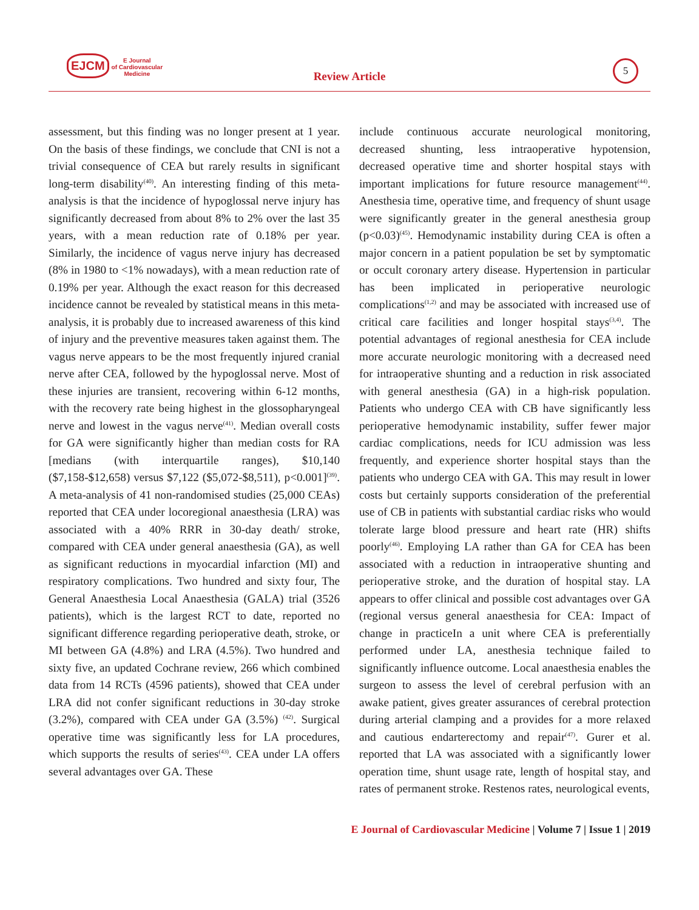EJCM E Journal
of Cardiovascular
Medicine
Review Article
5
assessment, but this finding was no longer present at 1 year. On the basis of these findings, we conclude that CNI is not a trivial consequence of CEA but rarely results in significant long-term disability<sup>(40)</sup>. An interesting finding of this meta-analysis is that the incidence of hypoglossal nerve injury has significantly decreased from about 8% to 2% over the last 35 years, with a mean reduction rate of 0.18% per year. Similarly, the incidence of vagus nerve injury has decreased (8% in 1980 to <1% nowadays), with a mean reduction rate of 0.19% per year. Although the exact reason for this decreased incidence cannot be revealed by statistical means in this meta-analysis, it is probably due to increased awareness of this kind of injury and the preventive measures taken against them. The vagus nerve appears to be the most frequently injured cranial nerve after CEA, followed by the hypoglossal nerve. Most of these injuries are transient, recovering within 6-12 months, with the recovery rate being highest in the glossopharyngeal nerve and lowest in the vagus nerve<sup>(41)</sup>. Median overall costs for GA were significantly higher than median costs for RA [medians (with interquartile ranges), $10,140 ($7,158-$12,658) versus $7,122 ($5,072-$8,511), p<0.001]<sup>(39)</sup>. A meta-analysis of 41 non-randomised studies (25,000 CEAs) reported that CEA under locoregional anaesthesia (LRA) was associated with a 40% RRR in 30-day death/ stroke, compared with CEA under general anaesthesia (GA), as well as significant reductions in myocardial infarction (MI) and respiratory complications. Two hundred and sixty four, The General Anaesthesia Local Anaesthesia (GALA) trial (3526 patients), which is the largest RCT to date, reported no significant difference regarding perioperative death, stroke, or MI between GA (4.8%) and LRA (4.5%). Two hundred and sixty five, an updated Cochrane review, 266 which combined data from 14 RCTs (4596 patients), showed that CEA under LRA did not confer significant reductions in 30-day stroke (3.2%), compared with CEA under GA (3.5%) <sup>(42)</sup>. Surgical operative time was significantly less for LA procedures, which supports the results of series<sup>(43)</sup>. CEA under LA offers several advantages over GA. These
include continuous accurate neurological monitoring, decreased shunting, less intraoperative hypotension, decreased operative time and shorter hospital stays with important implications for future resource management<sup>(44)</sup>. Anesthesia time, operative time, and frequency of shunt usage were significantly greater in the general anesthesia group (p<0.03)<sup>(45)</sup>. Hemodynamic instability during CEA is often a major concern in a patient population be set by symptomatic or occult coronary artery disease. Hypertension in particular has been implicated in perioperative neurologic complications<sup>(1,2)</sup> and may be associated with increased use of critical care facilities and longer hospital stays<sup>(3,4)</sup>. The potential advantages of regional anesthesia for CEA include more accurate neurologic monitoring with a decreased need for intraoperative shunting and a reduction in risk associated with general anesthesia (GA) in a high-risk population. Patients who undergo CEA with CB have significantly less perioperative hemodynamic instability, suffer fewer major cardiac complications, needs for ICU admission was less frequently, and experience shorter hospital stays than the patients who undergo CEA with GA. This may result in lower costs but certainly supports consideration of the preferential use of CB in patients with substantial cardiac risks who would tolerate large blood pressure and heart rate (HR) shifts poorly<sup>(46)</sup>. Employing LA rather than GA for CEA has been associated with a reduction in intraoperative shunting and perioperative stroke, and the duration of hospital stay. LA appears to offer clinical and possible cost advantages over GA (regional versus general anaesthesia for CEA: Impact of change in practiceIn a unit where CEA is preferentially performed under LA, anesthesia technique failed to significantly influence outcome. Local anaesthesia enables the surgeon to assess the level of cerebral perfusion with an awake patient, gives greater assurances of cerebral protection during arterial clamping and a provides for a more relaxed and cautious endarterectomy and repair<sup>(47)</sup>. Gurer et al. reported that LA was associated with a significantly lower operation time, shunt usage rate, length of hospital stay, and rates of permanent stroke. Restenos rates, neurological events,
E Journal of Cardiovascular Medicine | Volume 7 | Issue 1 | 2019